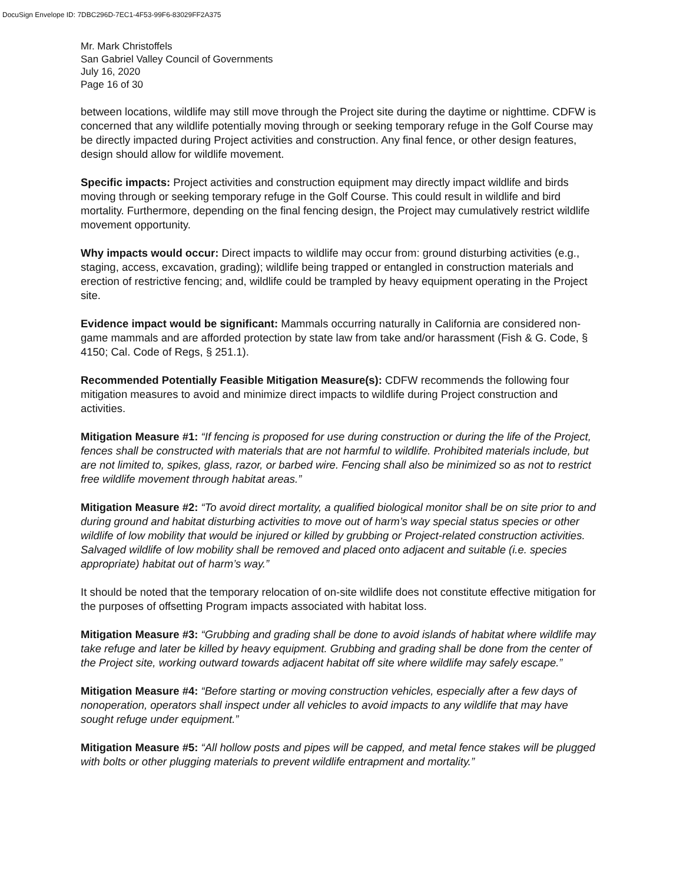DocuSign Envelope ID: 7DBC296D-7EC1-4F53-99F6-83029FF2A375
Mr. Mark Christoffels
San Gabriel Valley Council of Governments
July 16, 2020
Page 16 of 30
between locations, wildlife may still move through the Project site during the daytime or nighttime. CDFW is concerned that any wildlife potentially moving through or seeking temporary refuge in the Golf Course may be directly impacted during Project activities and construction. Any final fence, or other design features, design should allow for wildlife movement.
Specific impacts: Project activities and construction equipment may directly impact wildlife and birds moving through or seeking temporary refuge in the Golf Course. This could result in wildlife and bird mortality. Furthermore, depending on the final fencing design, the Project may cumulatively restrict wildlife movement opportunity.
Why impacts would occur: Direct impacts to wildlife may occur from: ground disturbing activities (e.g., staging, access, excavation, grading); wildlife being trapped or entangled in construction materials and erection of restrictive fencing; and, wildlife could be trampled by heavy equipment operating in the Project site.
Evidence impact would be significant: Mammals occurring naturally in California are considered non-game mammals and are afforded protection by state law from take and/or harassment (Fish & G. Code, § 4150; Cal. Code of Regs, § 251.1).
Recommended Potentially Feasible Mitigation Measure(s): CDFW recommends the following four mitigation measures to avoid and minimize direct impacts to wildlife during Project construction and activities.
Mitigation Measure #1: “If fencing is proposed for use during construction or during the life of the Project, fences shall be constructed with materials that are not harmful to wildlife. Prohibited materials include, but are not limited to, spikes, glass, razor, or barbed wire. Fencing shall also be minimized so as not to restrict free wildlife movement through habitat areas.”
Mitigation Measure #2: “To avoid direct mortality, a qualified biological monitor shall be on site prior to and during ground and habitat disturbing activities to move out of harm’s way special status species or other wildlife of low mobility that would be injured or killed by grubbing or Project-related construction activities. Salvaged wildlife of low mobility shall be removed and placed onto adjacent and suitable (i.e. species appropriate) habitat out of harm’s way.”
It should be noted that the temporary relocation of on-site wildlife does not constitute effective mitigation for the purposes of offsetting Program impacts associated with habitat loss.
Mitigation Measure #3: “Grubbing and grading shall be done to avoid islands of habitat where wildlife may take refuge and later be killed by heavy equipment. Grubbing and grading shall be done from the center of the Project site, working outward towards adjacent habitat off site where wildlife may safely escape.”
Mitigation Measure #4: “Before starting or moving construction vehicles, especially after a few days of nonoperation, operators shall inspect under all vehicles to avoid impacts to any wildlife that may have sought refuge under equipment.”
Mitigation Measure #5: “All hollow posts and pipes will be capped, and metal fence stakes will be plugged with bolts or other plugging materials to prevent wildlife entrapment and mortality.”